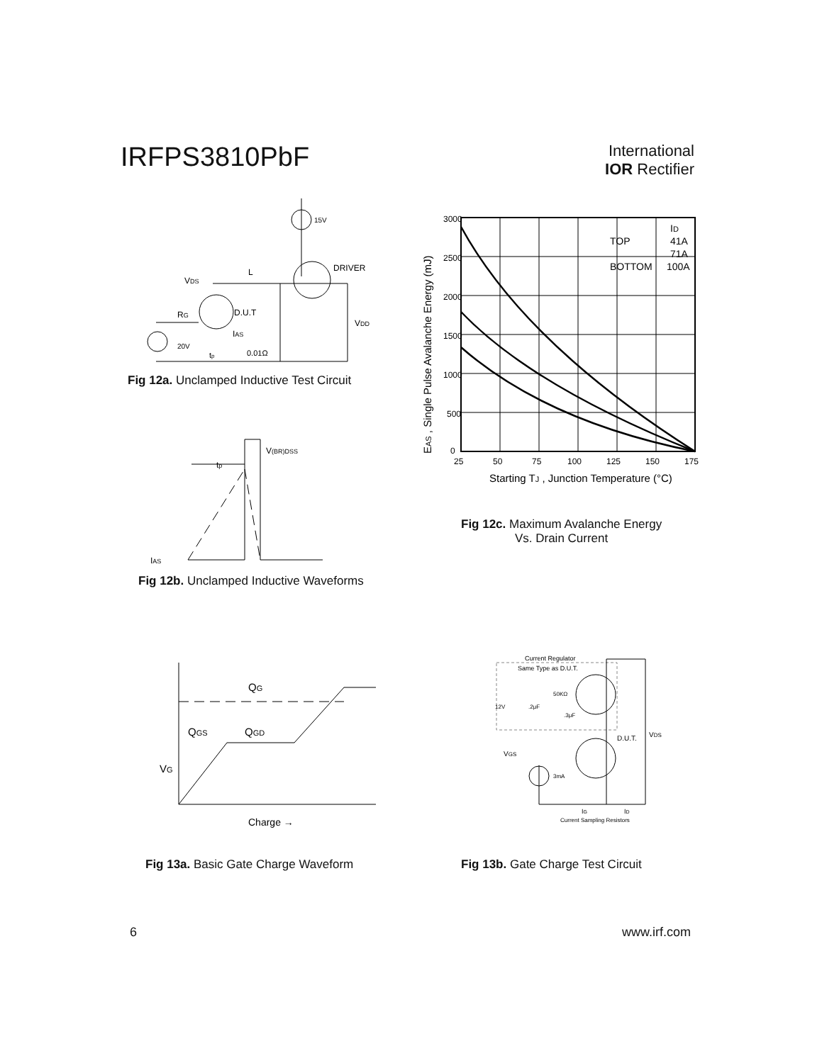IRFPS3810PbF
International
IOR Rectifier
VDS
L
15V
DRIVER
D.U.T
RG
IAS
VDD
20V
tp
0.01Ω
Fig 12a. Unclamped Inductive Test Circuit
V(BR)DSS
tp
IAS
Fig 12b. Unclamped Inductive Waveforms
3000
2500
2000
1500
1000
500
0
25
50
75
100
125
150
175
Starting TJ , Junction Temperature (°C)
EAS , Single Pulse Avalanche Energy (mJ)
ID
TOP
41A
71A
BOTTOM
100A
Fig 12c. Maximum Avalanche Energy
Vs. Drain Current
QG
QGS
QGD
VG
Charge →
Fig 13a. Basic Gate Charge Waveform
Current Regulator
Same Type as D.U.T.
50KΩ
12V
.2μF
.3μF
D.U.T.
VDS
VGS
3mA
IG
ID
Current Sampling Resistors
Fig 13b. Gate Charge Test Circuit
6 www.irf.com